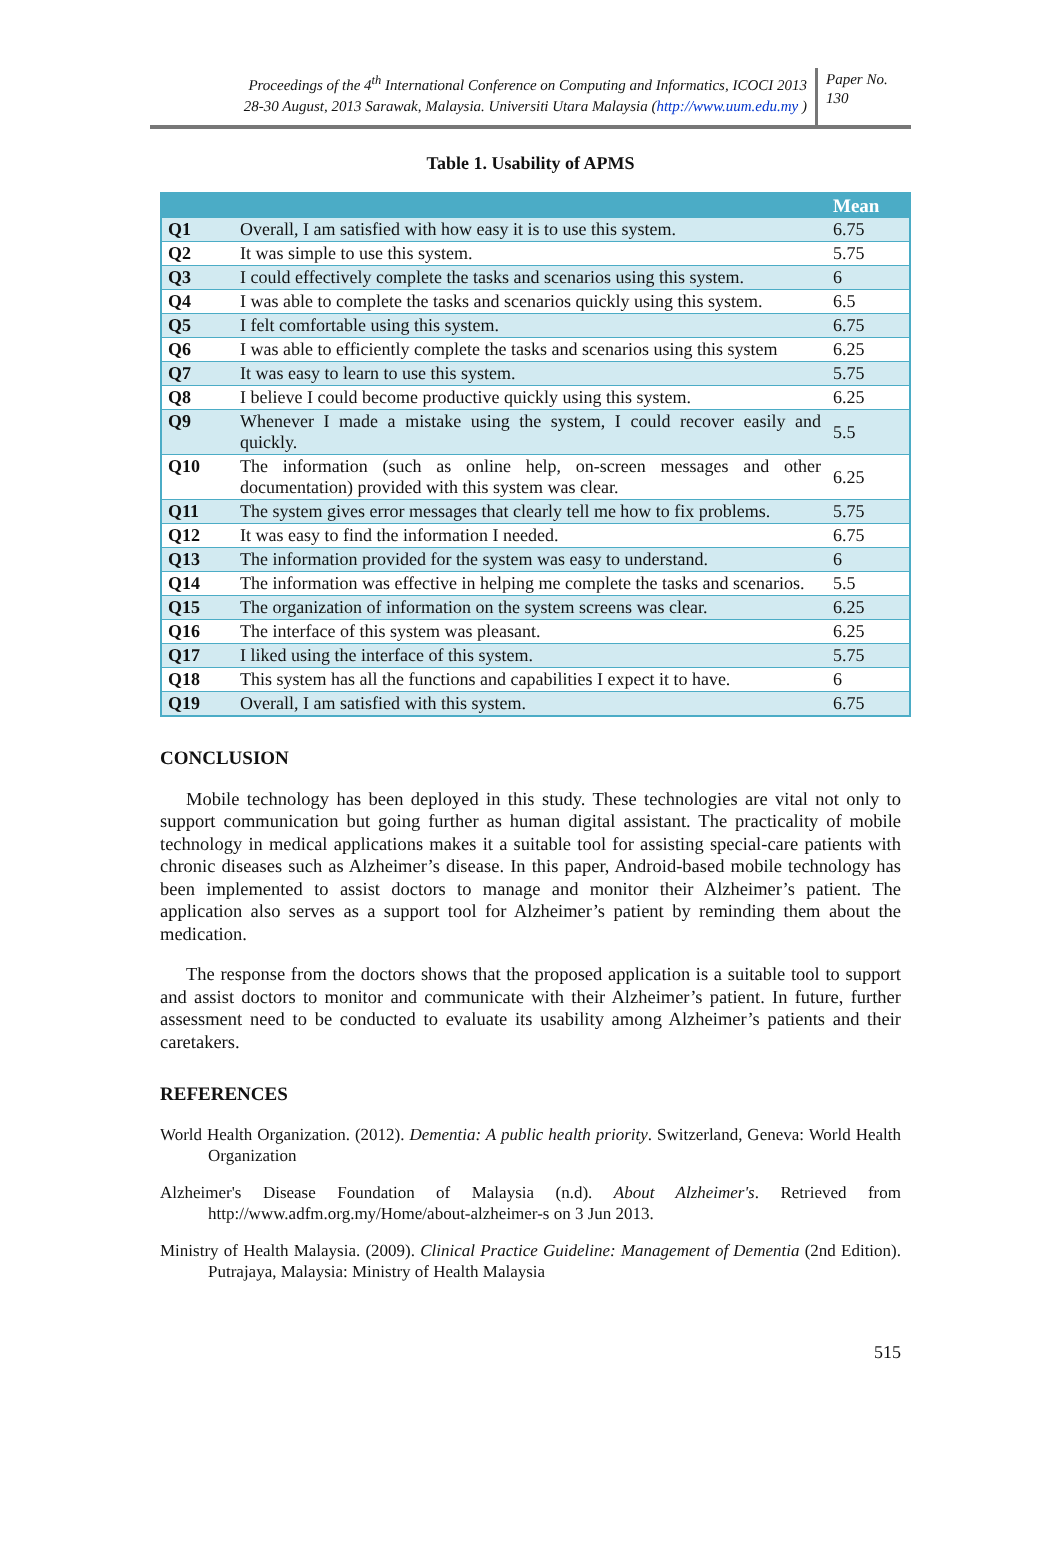Proceedings of the 4<sup>th</sup> International Conference on Computing and Informatics, ICOCI 2013
28-30 August, 2013 Sarawak, Malaysia. Universiti Utara Malaysia (http://www.uum.edu.my )
Paper No.
130
Table 1. Usability of APMS
| | | Mean |
| --- | --- | --- |
| Q1 | Overall, I am satisfied with how easy it is to use this system. | 6.75 |
| Q2 | It was simple to use this system. | 5.75 |
| Q3 | I could effectively complete the tasks and scenarios using this system. | 6 |
| Q4 | I was able to complete the tasks and scenarios quickly using this system. | 6.5 |
| Q5 | I felt comfortable using this system. | 6.75 |
| Q6 | I was able to efficiently complete the tasks and scenarios using this system | 6.25 |
| Q7 | It was easy to learn to use this system. | 5.75 |
| Q8 | I believe I could become productive quickly using this system. | 6.25 |
| Q9 | Whenever I made a mistake using the system, I could recover easily and quickly. | 5.5 |
| Q10 | The information (such as online help, on-screen messages and other documentation) provided with this system was clear. | 6.25 |
| Q11 | The system gives error messages that clearly tell me how to fix problems. | 5.75 |
| Q12 | It was easy to find the information I needed. | 6.75 |
| Q13 | The information provided for the system was easy to understand. | 6 |
| Q14 | The information was effective in helping me complete the tasks and scenarios. | 5.5 |
| Q15 | The organization of information on the system screens was clear. | 6.25 |
| Q16 | The interface of this system was pleasant. | 6.25 |
| Q17 | I liked using the interface of this system. | 5.75 |
| Q18 | This system has all the functions and capabilities I expect it to have. | 6 |
| Q19 | Overall, I am satisfied with this system. | 6.75 |
CONCLUSION
Mobile technology has been deployed in this study. These technologies are vital not only to support communication but going further as human digital assistant. The practicality of mobile technology in medical applications makes it a suitable tool for assisting special-care patients with chronic diseases such as Alzheimer’s disease. In this paper, Android-based mobile technology has been implemented to assist doctors to manage and monitor their Alzheimer’s patient. The application also serves as a support tool for Alzheimer’s patient by reminding them about the medication.
The response from the doctors shows that the proposed application is a suitable tool to support and assist doctors to monitor and communicate with their Alzheimer’s patient. In future, further assessment need to be conducted to evaluate its usability among Alzheimer’s patients and their caretakers.
REFERENCES
World Health Organization. (2012). Dementia: A public health priority. Switzerland, Geneva: World Health Organization
Alzheimer's Disease Foundation of Malaysia (n.d). About Alzheimer's. Retrieved from http://www.adfm.org.my/Home/about-alzheimer-s on 3 Jun 2013.
Ministry of Health Malaysia. (2009). Clinical Practice Guideline: Management of Dementia (2nd Edition). Putrajaya, Malaysia: Ministry of Health Malaysia
515